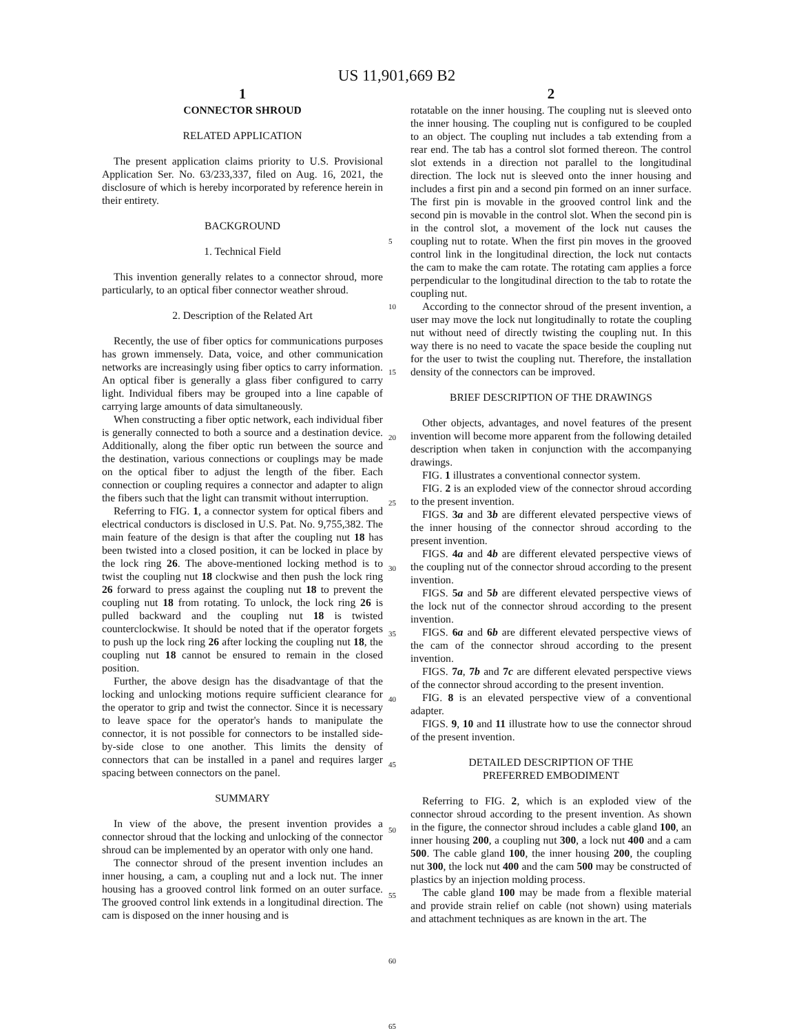US 11,901,669 B2
1
CONNECTOR SHROUD
RELATED APPLICATION
The present application claims priority to U.S. Provisional Application Ser. No. 63/233,337, filed on Aug. 16, 2021, the disclosure of which is hereby incorporated by reference herein in their entirety.
BACKGROUND
1. Technical Field
This invention generally relates to a connector shroud, more particularly, to an optical fiber connector weather shroud.
2. Description of the Related Art
Recently, the use of fiber optics for communications purposes has grown immensely. Data, voice, and other communication networks are increasingly using fiber optics to carry information. An optical fiber is generally a glass fiber configured to carry light. Individual fibers may be grouped into a line capable of carrying large amounts of data simultaneously.
When constructing a fiber optic network, each individual fiber is generally connected to both a source and a destination device. Additionally, along the fiber optic run between the source and the destination, various connections or couplings may be made on the optical fiber to adjust the length of the fiber. Each connection or coupling requires a connector and adapter to align the fibers such that the light can transmit without interruption.
Referring to FIG. 1, a connector system for optical fibers and electrical conductors is disclosed in U.S. Pat. No. 9,755,382. The main feature of the design is that after the coupling nut 18 has been twisted into a closed position, it can be locked in place by the lock ring 26. The above-mentioned locking method is to twist the coupling nut 18 clockwise and then push the lock ring 26 forward to press against the coupling nut 18 to prevent the coupling nut 18 from rotating. To unlock, the lock ring 26 is pulled backward and the coupling nut 18 is twisted counterclockwise. It should be noted that if the operator forgets to push up the lock ring 26 after locking the coupling nut 18, the coupling nut 18 cannot be ensured to remain in the closed position.
Further, the above design has the disadvantage of that the locking and unlocking motions require sufficient clearance for the operator to grip and twist the connector. Since it is necessary to leave space for the operator's hands to manipulate the connector, it is not possible for connectors to be installed side-by-side close to one another. This limits the density of connectors that can be installed in a panel and requires larger spacing between connectors on the panel.
SUMMARY
In view of the above, the present invention provides a connector shroud that the locking and unlocking of the connector shroud can be implemented by an operator with only one hand.
The connector shroud of the present invention includes an inner housing, a cam, a coupling nut and a lock nut. The inner housing has a grooved control link formed on an outer surface. The grooved control link extends in a longitudinal direction. The cam is disposed on the inner housing and is
5
10
15
20
25
30
35
40
45
50
55
60
65
2
rotatable on the inner housing. The coupling nut is sleeved onto the inner housing. The coupling nut is configured to be coupled to an object. The coupling nut includes a tab extending from a rear end. The tab has a control slot formed thereon. The control slot extends in a direction not parallel to the longitudinal direction. The lock nut is sleeved onto the inner housing and includes a first pin and a second pin formed on an inner surface. The first pin is movable in the grooved control link and the second pin is movable in the control slot. When the second pin is in the control slot, a movement of the lock nut causes the coupling nut to rotate. When the first pin moves in the grooved control link in the longitudinal direction, the lock nut contacts the cam to make the cam rotate. The rotating cam applies a force perpendicular to the longitudinal direction to the tab to rotate the coupling nut.
According to the connector shroud of the present invention, a user may move the lock nut longitudinally to rotate the coupling nut without need of directly twisting the coupling nut. In this way there is no need to vacate the space beside the coupling nut for the user to twist the coupling nut. Therefore, the installation density of the connectors can be improved.
BRIEF DESCRIPTION OF THE DRAWINGS
Other objects, advantages, and novel features of the present invention will become more apparent from the following detailed description when taken in conjunction with the accompanying drawings.
FIG. 1 illustrates a conventional connector system.
FIG. 2 is an exploded view of the connector shroud according to the present invention.
FIGS. 3a and 3b are different elevated perspective views of the inner housing of the connector shroud according to the present invention.
FIGS. 4a and 4b are different elevated perspective views of the coupling nut of the connector shroud according to the present invention.
FIGS. 5a and 5b are different elevated perspective views of the lock nut of the connector shroud according to the present invention.
FIGS. 6a and 6b are different elevated perspective views of the cam of the connector shroud according to the present invention.
FIGS. 7a, 7b and 7c are different elevated perspective views of the connector shroud according to the present invention.
FIG. 8 is an elevated perspective view of a conventional adapter.
FIGS. 9, 10 and 11 illustrate how to use the connector shroud of the present invention.
DETAILED DESCRIPTION OF THE
PREFERRED EMBODIMENT
Referring to FIG. 2, which is an exploded view of the connector shroud according to the present invention. As shown in the figure, the connector shroud includes a cable gland 100, an inner housing 200, a coupling nut 300, a lock nut 400 and a cam 500. The cable gland 100, the inner housing 200, the coupling nut 300, the lock nut 400 and the cam 500 may be constructed of plastics by an injection molding process.
The cable gland 100 may be made from a flexible material and provide strain relief on cable (not shown) using materials and attachment techniques as are known in the art. The